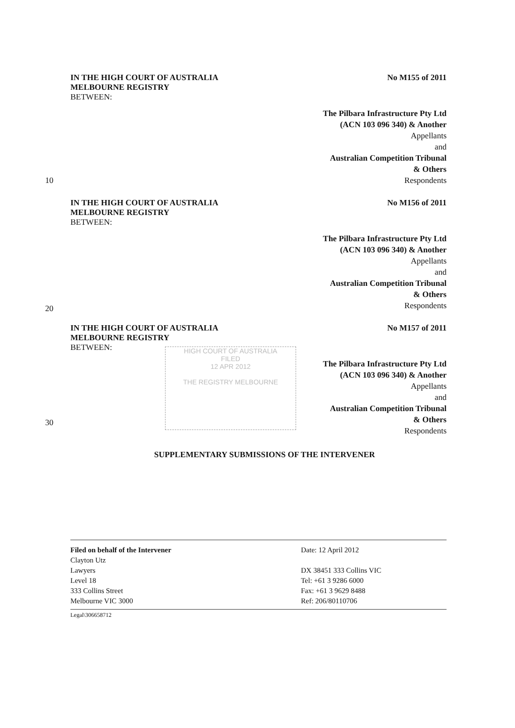IN THE HIGH COURT OF AUSTRALIA No M155 of 2011
MELBOURNE REGISTRY
BETWEEN:
The Pilbara Infrastructure Pty Ltd
(ACN 103 096 340) & Another
Appellants
and
Australian Competition Tribunal
& Others
10 Respondents
IN THE HIGH COURT OF AUSTRALIA No M156 of 2011
MELBOURNE REGISTRY
BETWEEN:
The Pilbara Infrastructure Pty Ltd
(ACN 103 096 340) & Another
Appellants
and
Australian Competition Tribunal
& Others
Respondents
20
IN THE HIGH COURT OF AUSTRALIA No M157 of 2011
MELBOURNE REGISTRY
BETWEEN:
HIGH COURT OF AUSTRALIA
FILED
12 APR 2012
THE REGISTRY MELBOURNE
The Pilbara Infrastructure Pty Ltd
(ACN 103 096 340) & Another
Appellants
and
Australian Competition Tribunal
& Others
Respondents
30
SUPPLEMENTARY SUBMISSIONS OF THE INTERVENER
Filed on behalf of the Intervener
Clayton Utz
Lawyers
Level 18
333 Collins Street
Melbourne VIC 3000
Date: 12 April 2012
DX 38451 333 Collins VIC
Tel: +61 3 9286 6000
Fax: +61 3 9629 8488
Ref: 206/80110706
Legal\306658712